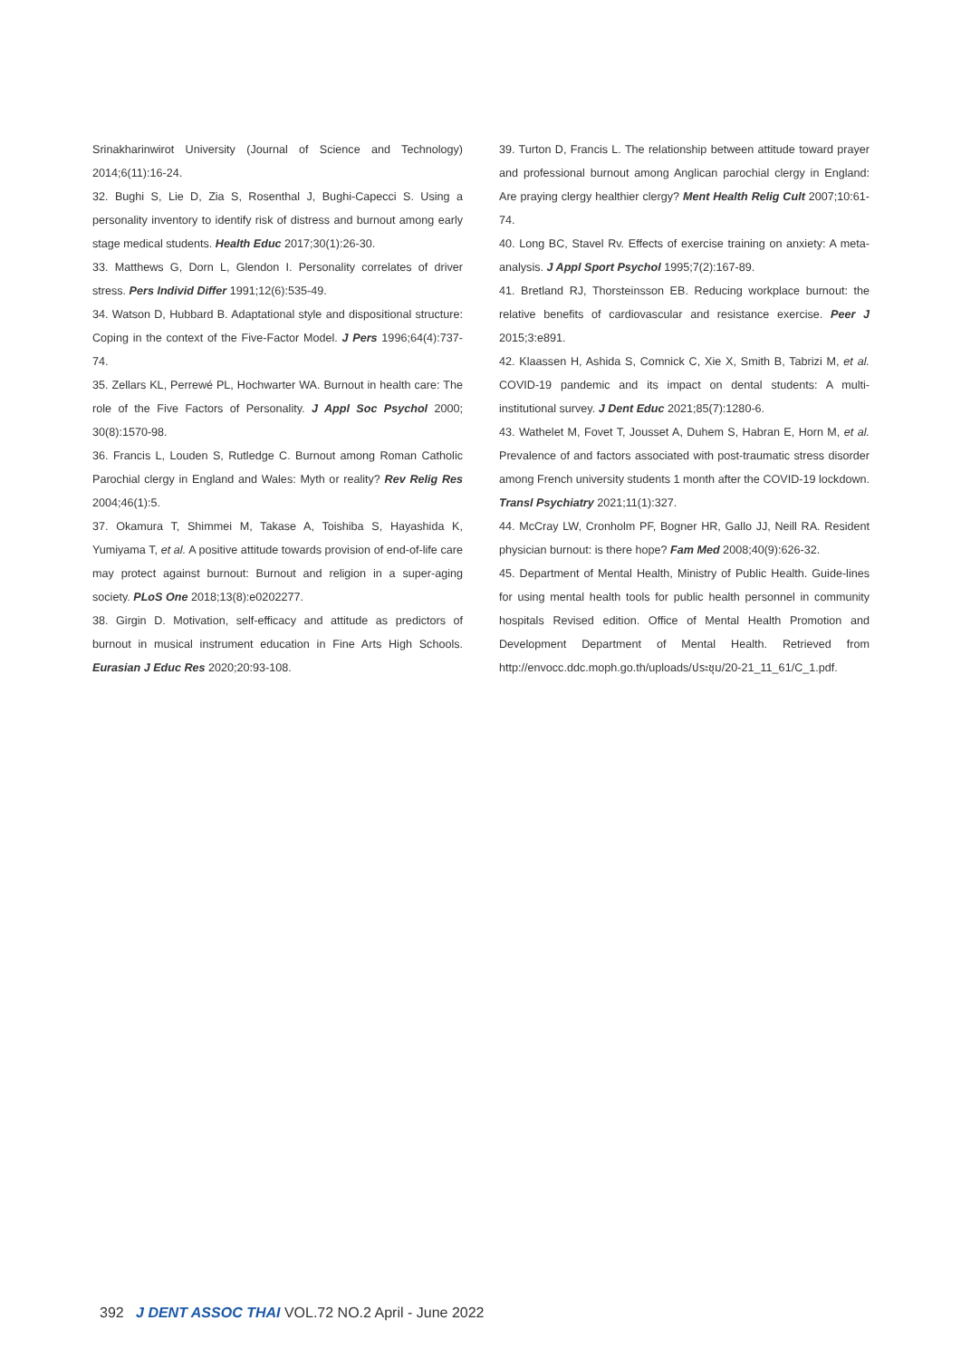Srinakharinwirot University (Journal of Science and Technology) 2014;6(11):16-24.
32. Bughi S, Lie D, Zia S, Rosenthal J, Bughi-Capecci S. Using a personality inventory to identify risk of distress and burnout among early stage medical students. Health Educ 2017;30(1):26-30.
33. Matthews G, Dorn L, Glendon I. Personality correlates of driver stress. Pers Individ Differ 1991;12(6):535-49.
34. Watson D, Hubbard B. Adaptational style and dispositional structure: Coping in the context of the Five-Factor Model. J Pers 1996;64(4):737-74.
35. Zellars KL, Perrewé PL, Hochwarter WA. Burnout in health care: The role of the Five Factors of Personality. J Appl Soc Psychol 2000; 30(8):1570-98.
36. Francis L, Louden S, Rutledge C. Burnout among Roman Catholic Parochial clergy in England and Wales: Myth or reality? Rev Relig Res 2004;46(1):5.
37. Okamura T, Shimmei M, Takase A, Toishiba S, Hayashida K, Yumiyama T, et al. A positive attitude towards provision of end-of-life care may protect against burnout: Burnout and religion in a super-aging society. PLoS One 2018;13(8):e0202277.
38. Girgin D. Motivation, self-efficacy and attitude as predictors of burnout in musical instrument education in Fine Arts High Schools. Eurasian J Educ Res 2020;20:93-108.
39. Turton D, Francis L. The relationship between attitude toward prayer and professional burnout among Anglican parochial clergy in England: Are praying clergy healthier clergy? Ment Health Relig Cult 2007;10:61-74.
40. Long BC, Stavel Rv. Effects of exercise training on anxiety: A meta-analysis. J Appl Sport Psychol 1995;7(2):167-89.
41. Bretland RJ, Thorsteinsson EB. Reducing workplace burnout: the relative benefits of cardiovascular and resistance exercise. Peer J 2015;3:e891.
42. Klaassen H, Ashida S, Comnick C, Xie X, Smith B, Tabrizi M, et al. COVID-19 pandemic and its impact on dental students: A multi-institutional survey. J Dent Educ 2021;85(7):1280-6.
43. Wathelet M, Fovet T, Jousset A, Duhem S, Habran E, Horn M, et al. Prevalence of and factors associated with post-traumatic stress disorder among French university students 1 month after the COVID-19 lockdown. Transl Psychiatry 2021;11(1):327.
44. McCray LW, Cronholm PF, Bogner HR, Gallo JJ, Neill RA. Resident physician burnout: is there hope? Fam Med 2008;40(9):626-32.
45. Department of Mental Health, Ministry of Public Health. Guide-lines for using mental health tools for public health personnel in community hospitals Revised edition. Office of Mental Health Promotion and Development Department of Mental Health. Retrieved from http://envocc.ddc.moph.go.th/uploads/ประชุม/20-21_11_61/C_1.pdf.
392 J DENT ASSOC THAI VOL.72 NO.2 April - June 2022